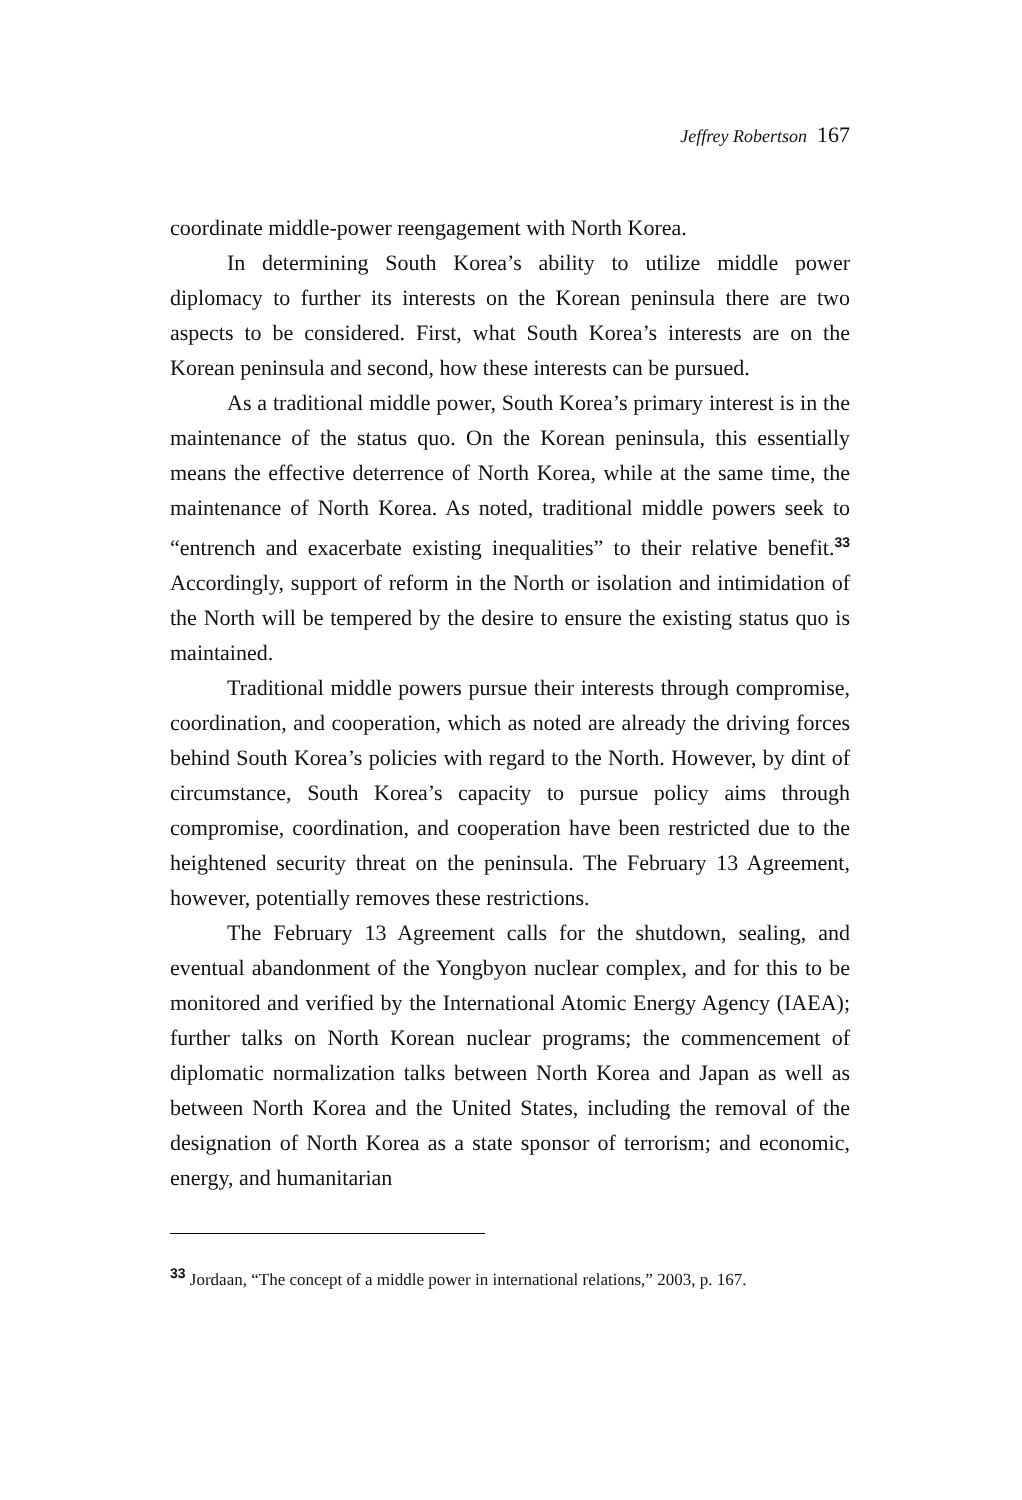Jeffrey Robertson 167
coordinate middle-power reengagement with North Korea.
In determining South Korea’s ability to utilize middle power diplomacy to further its interests on the Korean peninsula there are two aspects to be considered. First, what South Korea’s interests are on the Korean peninsula and second, how these interests can be pursued.
As a traditional middle power, South Korea’s primary interest is in the maintenance of the status quo. On the Korean peninsula, this essentially means the effective deterrence of North Korea, while at the same time, the maintenance of North Korea. As noted, traditional middle powers seek to “entrench and exacerbate existing inequalities” to their relative benefit.<sup>33</sup> Accordingly, support of reform in the North or isolation and intimidation of the North will be tempered by the desire to ensure the existing status quo is maintained.
Traditional middle powers pursue their interests through compromise, coordination, and cooperation, which as noted are already the driving forces behind South Korea’s policies with regard to the North. However, by dint of circumstance, South Korea’s capacity to pursue policy aims through compromise, coordination, and cooperation have been restricted due to the heightened security threat on the peninsula. The February 13 Agreement, however, potentially removes these restrictions.
The February 13 Agreement calls for the shutdown, sealing, and eventual abandonment of the Yongbyon nuclear complex, and for this to be monitored and verified by the International Atomic Energy Agency (IAEA); further talks on North Korean nuclear programs; the commencement of diplomatic normalization talks between North Korea and Japan as well as between North Korea and the United States, including the removal of the designation of North Korea as a state sponsor of terrorism; and economic, energy, and humanitarian
<sup>33</sup> Jordaan, “The concept of a middle power in international relations,” 2003, p. 167.